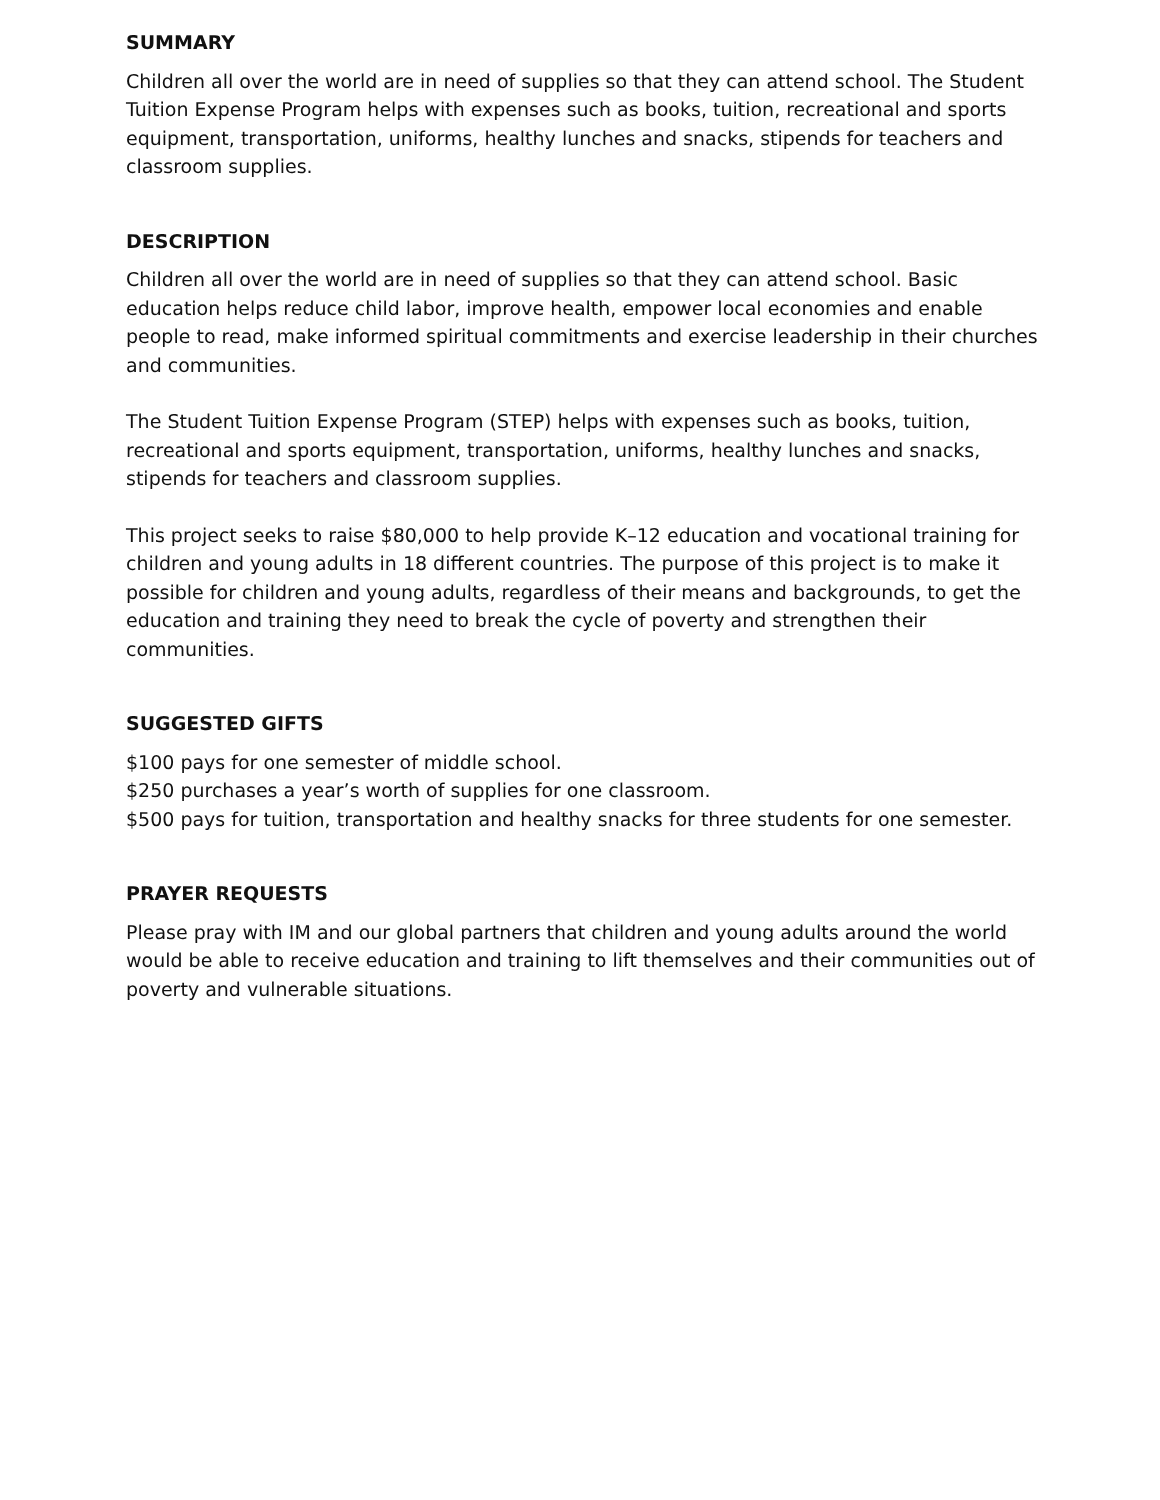SUMMARY
Children all over the world are in need of supplies so that they can attend school. The Student Tuition Expense Program helps with expenses such as books, tuition, recreational and sports equipment, transportation, uniforms, healthy lunches and snacks, stipends for teachers and classroom supplies.
DESCRIPTION
Children all over the world are in need of supplies so that they can attend school. Basic education helps reduce child labor, improve health, empower local economies and enable people to read, make informed spiritual commitments and exercise leadership in their churches and communities.
The Student Tuition Expense Program (STEP) helps with expenses such as books, tuition, recreational and sports equipment, transportation, uniforms, healthy lunches and snacks, stipends for teachers and classroom supplies.
This project seeks to raise $80,000 to help provide K–12 education and vocational training for children and young adults in 18 different countries. The purpose of this project is to make it possible for children and young adults, regardless of their means and backgrounds, to get the education and training they need to break the cycle of poverty and strengthen their communities.
SUGGESTED GIFTS
$100 pays for one semester of middle school.
$250 purchases a year’s worth of supplies for one classroom.
$500 pays for tuition, transportation and healthy snacks for three students for one semester.
PRAYER REQUESTS
Please pray with IM and our global partners that children and young adults around the world would be able to receive education and training to lift themselves and their communities out of poverty and vulnerable situations.